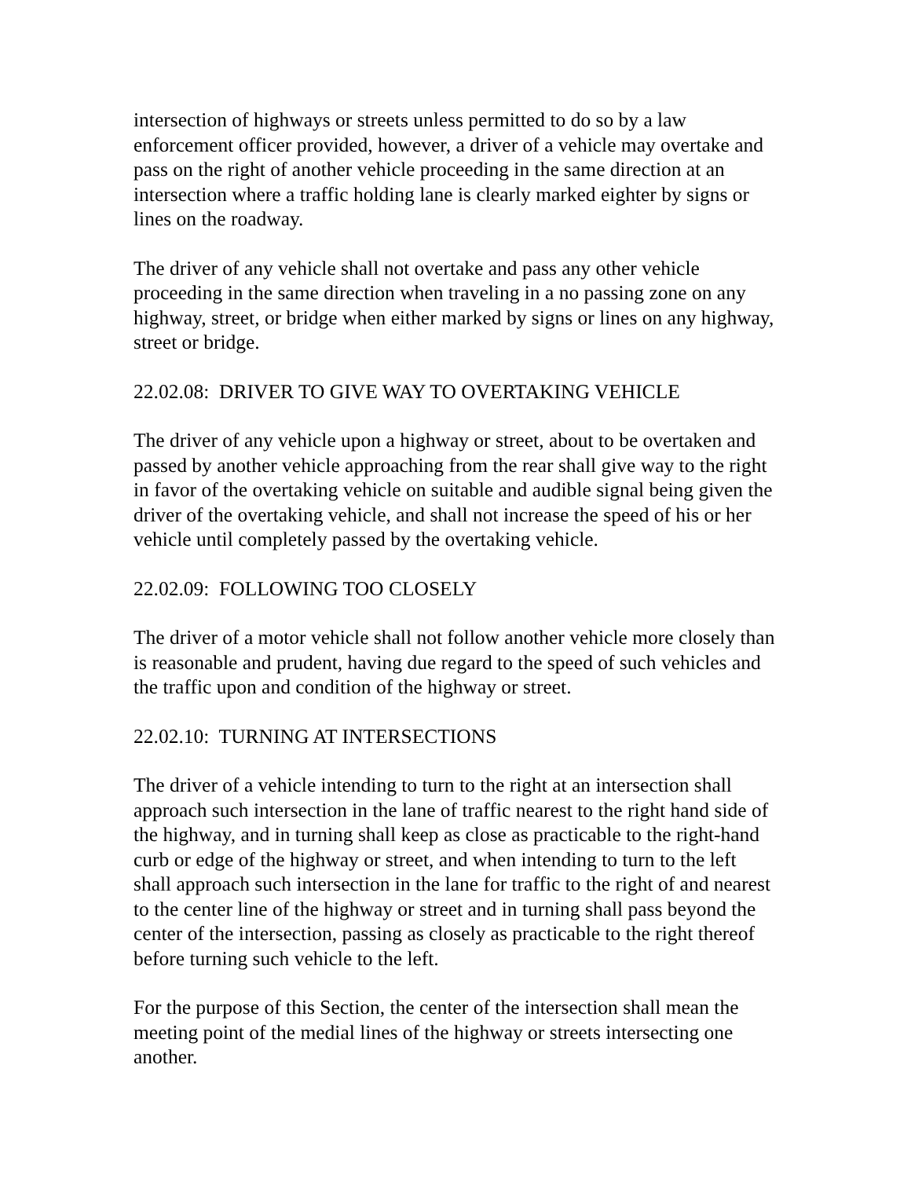intersection of highways or streets unless permitted to do so by a law enforcement officer provided, however, a driver of a vehicle may overtake and pass on the right of another vehicle proceeding in the same direction at an intersection where a traffic holding lane is clearly marked eighter by signs or lines on the roadway.
The driver of any vehicle shall not overtake and pass any other vehicle proceeding in the same direction when traveling in a no passing zone on any highway, street, or bridge when either marked by signs or lines on any highway, street or bridge.
22.02.08: DRIVER TO GIVE WAY TO OVERTAKING VEHICLE
The driver of any vehicle upon a highway or street, about to be overtaken and passed by another vehicle approaching from the rear shall give way to the right in favor of the overtaking vehicle on suitable and audible signal being given the driver of the overtaking vehicle, and shall not increase the speed of his or her vehicle until completely passed by the overtaking vehicle.
22.02.09: FOLLOWING TOO CLOSELY
The driver of a motor vehicle shall not follow another vehicle more closely than is reasonable and prudent, having due regard to the speed of such vehicles and the traffic upon and condition of the highway or street.
22.02.10: TURNING AT INTERSECTIONS
The driver of a vehicle intending to turn to the right at an intersection shall approach such intersection in the lane of traffic nearest to the right hand side of the highway, and in turning shall keep as close as practicable to the right-hand curb or edge of the highway or street, and when intending to turn to the left shall approach such intersection in the lane for traffic to the right of and nearest to the center line of the highway or street and in turning shall pass beyond the center of the intersection, passing as closely as practicable to the right thereof before turning such vehicle to the left.
For the purpose of this Section, the center of the intersection shall mean the meeting point of the medial lines of the highway or streets intersecting one another.